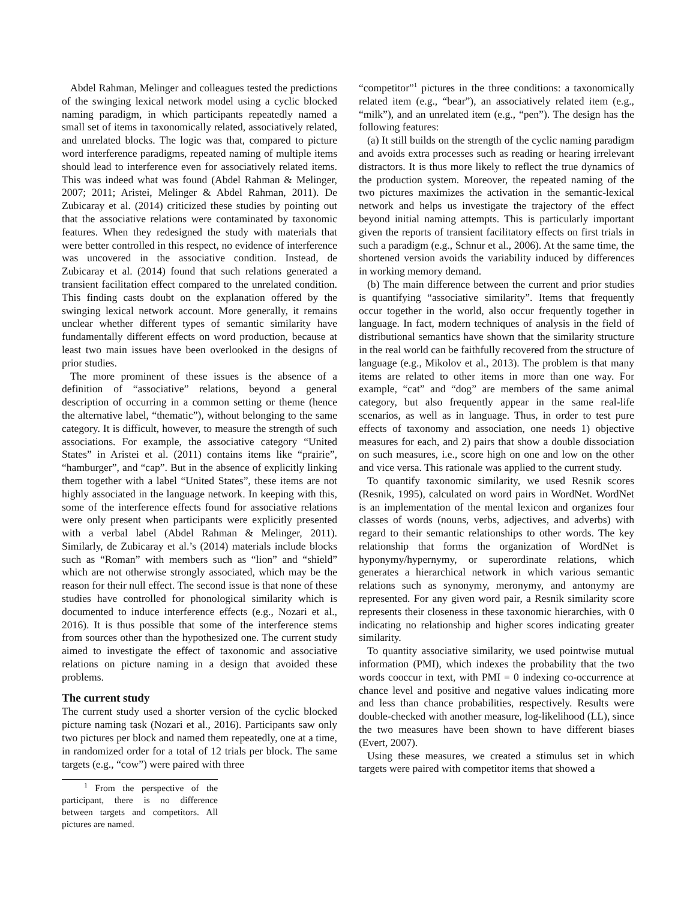Abdel Rahman, Melinger and colleagues tested the predictions of the swinging lexical network model using a cyclic blocked naming paradigm, in which participants repeatedly named a small set of items in taxonomically related, associatively related, and unrelated blocks. The logic was that, compared to picture word interference paradigms, repeated naming of multiple items should lead to interference even for associatively related items. This was indeed what was found (Abdel Rahman & Melinger, 2007; 2011; Aristei, Melinger & Abdel Rahman, 2011). De Zubicaray et al. (2014) criticized these studies by pointing out that the associative relations were contaminated by taxonomic features. When they redesigned the study with materials that were better controlled in this respect, no evidence of interference was uncovered in the associative condition. Instead, de Zubicaray et al. (2014) found that such relations generated a transient facilitation effect compared to the unrelated condition. This finding casts doubt on the explanation offered by the swinging lexical network account. More generally, it remains unclear whether different types of semantic similarity have fundamentally different effects on word production, because at least two main issues have been overlooked in the designs of prior studies.
The more prominent of these issues is the absence of a definition of “associative” relations, beyond a general description of occurring in a common setting or theme (hence the alternative label, “thematic”), without belonging to the same category. It is difficult, however, to measure the strength of such associations. For example, the associative category “United States” in Aristei et al. (2011) contains items like “prairie”, “hamburger”, and “cap”. But in the absence of explicitly linking them together with a label “United States”, these items are not highly associated in the language network. In keeping with this, some of the interference effects found for associative relations were only present when participants were explicitly presented with a verbal label (Abdel Rahman & Melinger, 2011). Similarly, de Zubicaray et al.’s (2014) materials include blocks such as “Roman” with members such as “lion” and “shield” which are not otherwise strongly associated, which may be the reason for their null effect. The second issue is that none of these studies have controlled for phonological similarity which is documented to induce interference effects (e.g., Nozari et al., 2016). It is thus possible that some of the interference stems from sources other than the hypothesized one. The current study aimed to investigate the effect of taxonomic and associative relations on picture naming in a design that avoided these problems.
The current study
The current study used a shorter version of the cyclic blocked picture naming task (Nozari et al., 2016). Participants saw only two pictures per block and named them repeatedly, one at a time, in randomized order for a total of 12 trials per block. The same targets (e.g., “cow”) were paired with three
<sup>1</sup> From the perspective of the participant, there is no difference between targets and competitors. All pictures are named.
“competitor”<sup>1</sup> pictures in the three conditions: a taxonomically related item (e.g., “bear”), an associatively related item (e.g., “milk”), and an unrelated item (e.g., “pen”). The design has the following features:
(a) It still builds on the strength of the cyclic naming paradigm and avoids extra processes such as reading or hearing irrelevant distractors. It is thus more likely to reflect the true dynamics of the production system. Moreover, the repeated naming of the two pictures maximizes the activation in the semantic-lexical network and helps us investigate the trajectory of the effect beyond initial naming attempts. This is particularly important given the reports of transient facilitatory effects on first trials in such a paradigm (e.g., Schnur et al., 2006). At the same time, the shortened version avoids the variability induced by differences in working memory demand.
(b) The main difference between the current and prior studies is quantifying “associative similarity”. Items that frequently occur together in the world, also occur frequently together in language. In fact, modern techniques of analysis in the field of distributional semantics have shown that the similarity structure in the real world can be faithfully recovered from the structure of language (e.g., Mikolov et al., 2013). The problem is that many items are related to other items in more than one way. For example, “cat” and “dog” are members of the same animal category, but also frequently appear in the same real-life scenarios, as well as in language. Thus, in order to test pure effects of taxonomy and association, one needs 1) objective measures for each, and 2) pairs that show a double dissociation on such measures, i.e., score high on one and low on the other and vice versa. This rationale was applied to the current study.
To quantify taxonomic similarity, we used Resnik scores (Resnik, 1995), calculated on word pairs in WordNet. WordNet is an implementation of the mental lexicon and organizes four classes of words (nouns, verbs, adjectives, and adverbs) with regard to their semantic relationships to other words. The key relationship that forms the organization of WordNet is hyponymy/hypernymy, or superordinate relations, which generates a hierarchical network in which various semantic relations such as synonymy, meronymy, and antonymy are represented. For any given word pair, a Resnik similarity score represents their closeness in these taxonomic hierarchies, with 0 indicating no relationship and higher scores indicating greater similarity.
To quantity associative similarity, we used pointwise mutual information (PMI), which indexes the probability that the two words cooccur in text, with PMI = 0 indexing co-occurrence at chance level and positive and negative values indicating more and less than chance probabilities, respectively. Results were double-checked with another measure, log-likelihood (LL), since the two measures have been shown to have different biases (Evert, 2007).
Using these measures, we created a stimulus set in which targets were paired with competitor items that showed a